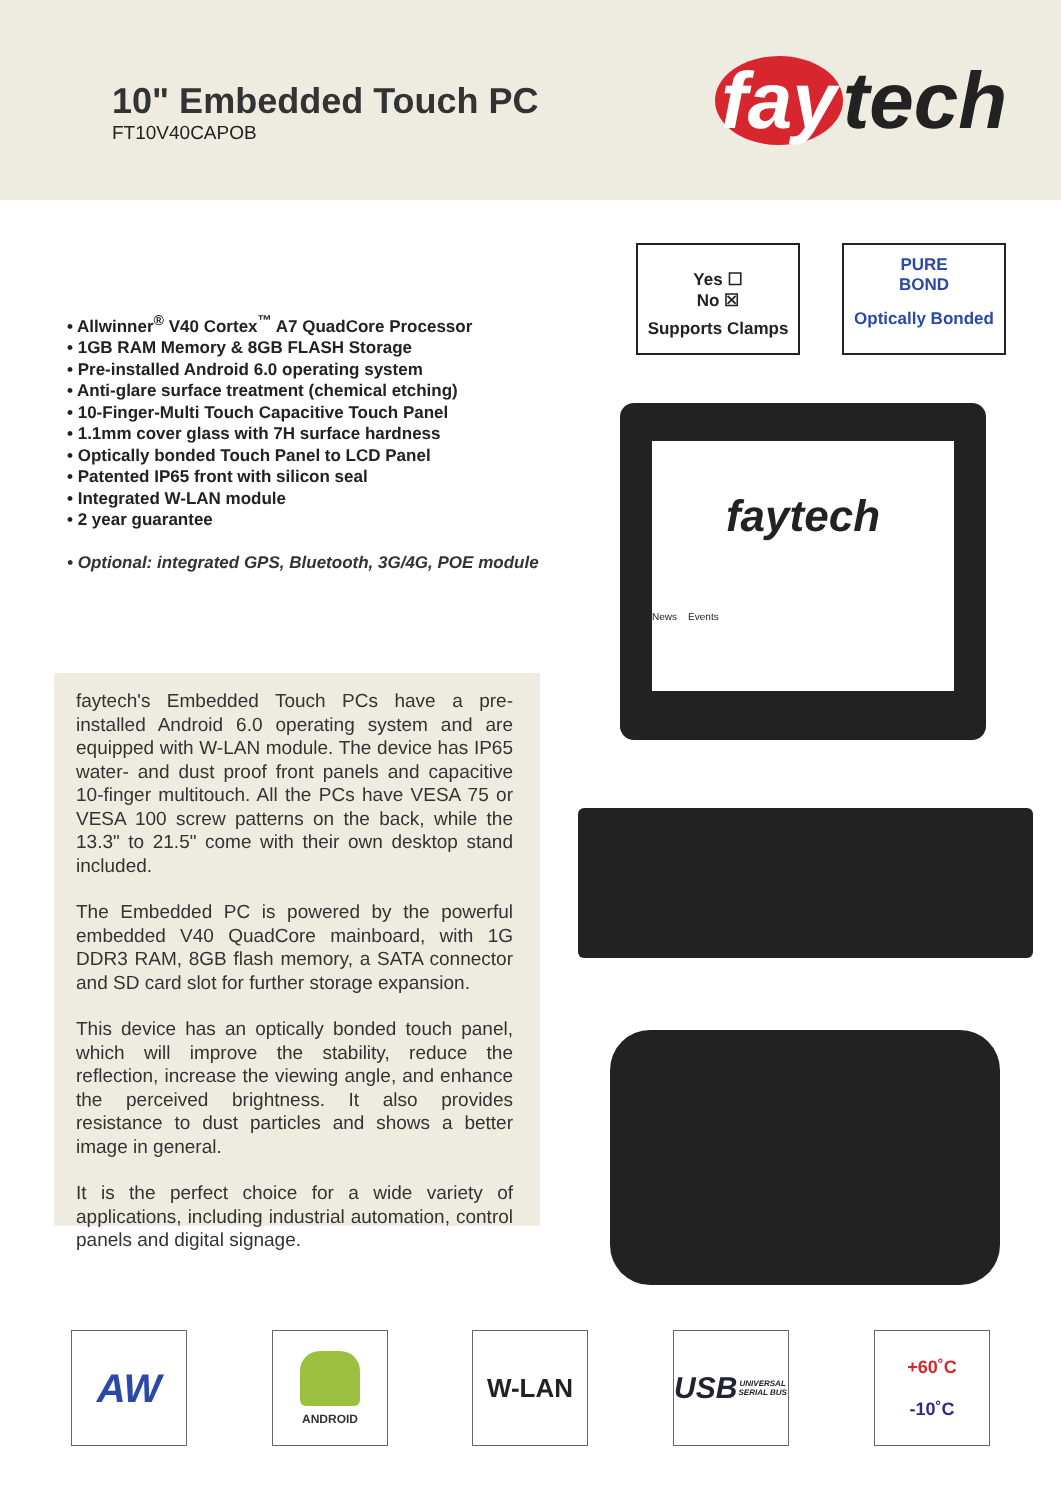10" Embedded Touch PC
FT10V40CAPOB
fay tech
• Allwinner<sup>®</sup> V40 Cortex<sup>™</sup> A7 QuadCore Processor
• 1GB RAM Memory & 8GB FLASH Storage
• Pre-installed Android 6.0 operating system
• Anti-glare surface treatment (chemical etching)
• 10-Finger-Multi Touch Capacitive Touch Panel
• 1.1mm cover glass with 7H surface hardness
• Optically bonded Touch Panel to LCD Panel
• Patented IP65 front with silicon seal
• Integrated W-LAN module
• 2 year guarantee
• Optional: integrated GPS, Bluetooth, 3G/4G, POE module
faytech's Embedded Touch PCs have a pre-installed Android 6.0 operating system and are equipped with W-LAN module. The device has IP65 water- and dust proof front panels and capacitive 10-finger multitouch. All the PCs have VESA 75 or VESA 100 screw patterns on the back, while the 13.3" to 21.5" come with their own desktop stand included.
The Embedded PC is powered by the powerful embedded V40 QuadCore mainboard, with 1G DDR3 RAM, 8GB flash memory, a SATA connector and SD card slot for further storage expansion.
This device has an optically bonded touch panel, which will improve the stability, reduce the reflection, increase the viewing angle, and enhance the perceived brightness. It also provides resistance to dust particles and shows a better image in general.
It is the perfect choice for a wide variety of applications, including industrial automation, control panels and digital signage.
Yes ☐
No ☒
Supports Clamps
PURE
BOND
Optically Bonded
faytech
News Events
AW ANDROID W-LAN
USB
UNIVERSAL SERIAL BUS
+60˚C
-10˚C